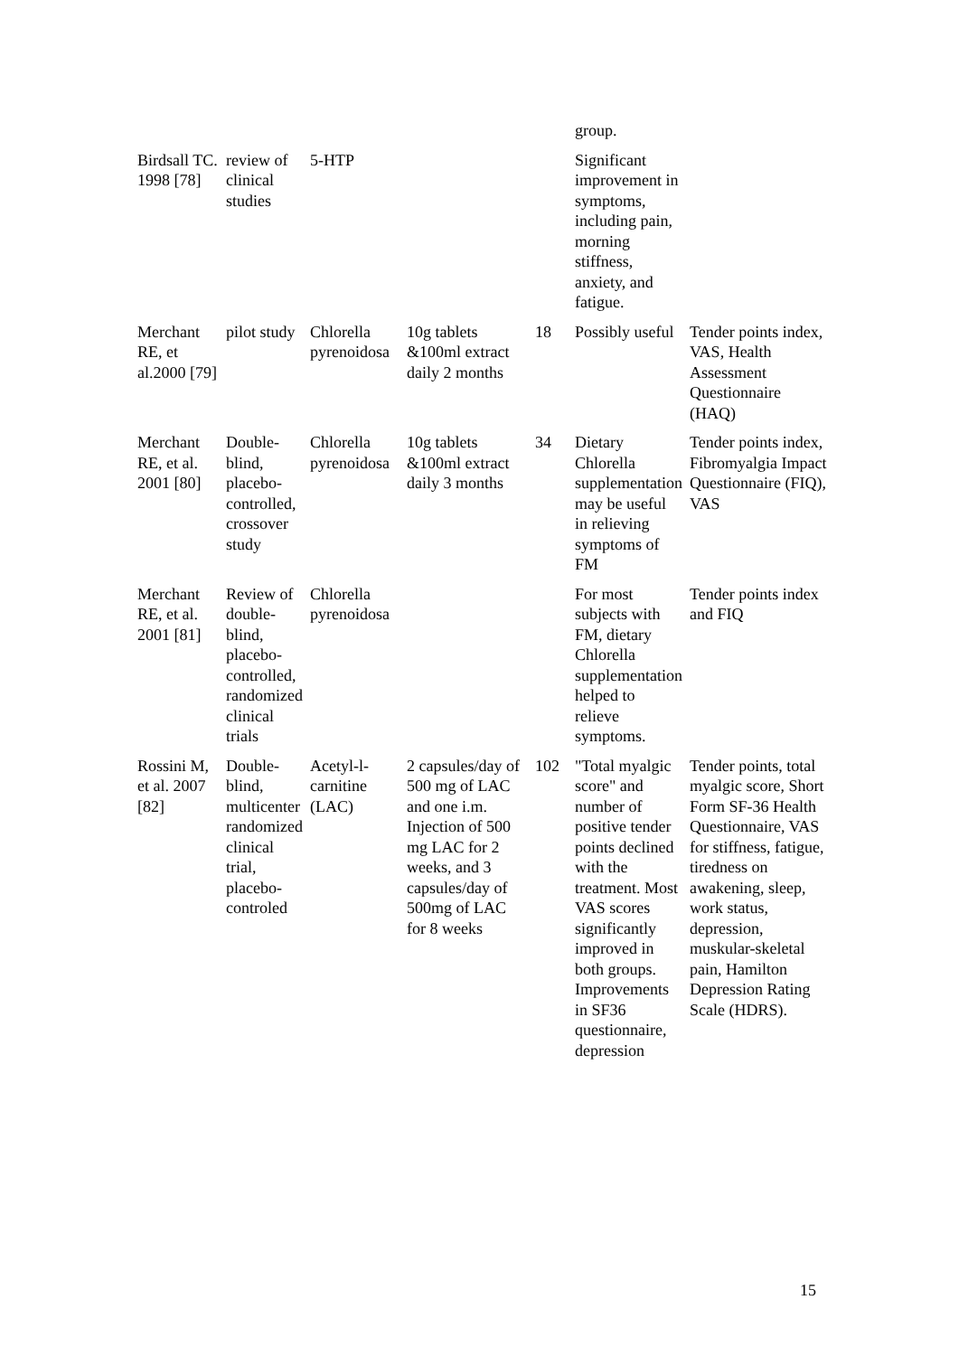| | | | | | group. | |
| Birdsall TC. 1998 [78] | review of clinical studies | 5-HTP | | | Significant improvement in symptoms, including pain, morning stiffness, anxiety, and fatigue. | |
| Merchant RE, et al.2000 [79] | pilot study | Chlorella pyrenoidosa | 10g tablets &100ml extract daily 2 months | 18 | Possibly useful | Tender points index, VAS, Health Assessment Questionnaire (HAQ) |
| Merchant RE, et al. 2001 [80] | Double-blind, placebo-controlled, crossover study | Chlorella pyrenoidosa | 10g tablets &100ml extract daily 3 months | 34 | Dietary Chlorella supplementation may be useful in relieving symptoms of FM | Tender points index, Fibromyalgia Impact Questionnaire (FIQ), VAS |
| Merchant RE, et al. 2001 [81] | Review of double-blind, placebo-controlled, randomized clinical trials | Chlorella pyrenoidosa | | | For most subjects with FM, dietary Chlorella supplementation helped to relieve symptoms. | Tender points index and FIQ |
| Rossini M, et al. 2007 [82] | Double-blind, multicenter randomized clinical trial, placebo-controled | Acetyl-l-carnitine (LAC) | 2 capsules/day of 500 mg of LAC and one i.m. Injection of 500 mg LAC for 2 weeks, and 3 capsules/day of 500mg of LAC for 8 weeks | 102 | "Total myalgic score" and number of positive tender points declined with the treatment. Most VAS scores significantly improved in both groups. Improvements in SF36 questionnaire, depression | Tender points, total myalgic score, Short Form SF-36 Health Questionnaire, VAS for stiffness, fatigue, tiredness on awakening, sleep, work status, depression, muskular-skeletal pain, Hamilton Depression Rating Scale (HDRS). |
15